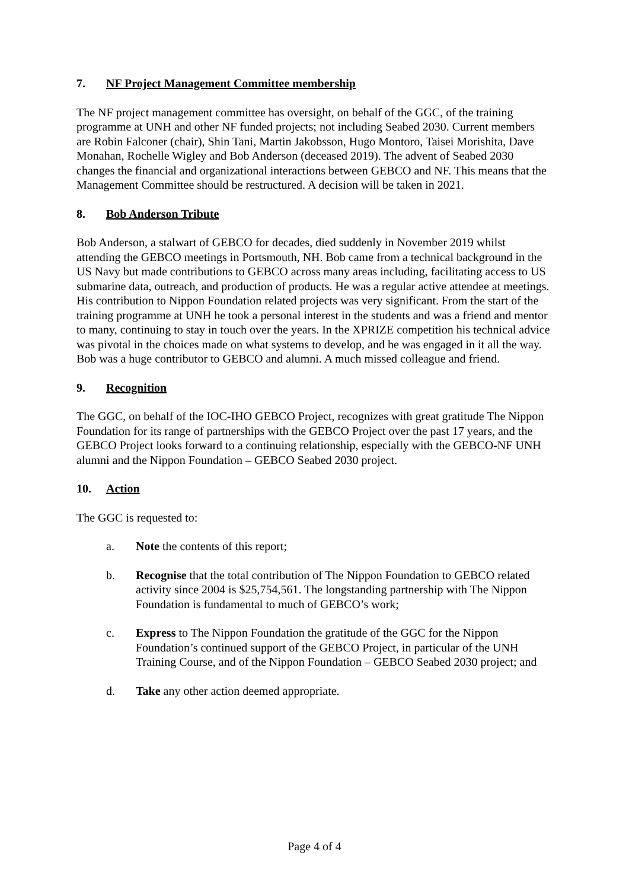7. NF Project Management Committee membership
The NF project management committee has oversight, on behalf of the GGC, of the training programme at UNH and other NF funded projects; not including Seabed 2030. Current members are Robin Falconer (chair), Shin Tani, Martin Jakobsson, Hugo Montoro, Taisei Morishita, Dave Monahan, Rochelle Wigley and Bob Anderson (deceased 2019). The advent of Seabed 2030 changes the financial and organizational interactions between GEBCO and NF. This means that the Management Committee should be restructured. A decision will be taken in 2021.
8. Bob Anderson Tribute
Bob Anderson, a stalwart of GEBCO for decades, died suddenly in November 2019 whilst attending the GEBCO meetings in Portsmouth, NH. Bob came from a technical background in the US Navy but made contributions to GEBCO across many areas including, facilitating access to US submarine data, outreach, and production of products. He was a regular active attendee at meetings. His contribution to Nippon Foundation related projects was very significant. From the start of the training programme at UNH he took a personal interest in the students and was a friend and mentor to many, continuing to stay in touch over the years. In the XPRIZE competition his technical advice was pivotal in the choices made on what systems to develop, and he was engaged in it all the way. Bob was a huge contributor to GEBCO and alumni. A much missed colleague and friend.
9. Recognition
The GGC, on behalf of the IOC-IHO GEBCO Project, recognizes with great gratitude The Nippon Foundation for its range of partnerships with the GEBCO Project over the past 17 years, and the GEBCO Project looks forward to a continuing relationship, especially with the GEBCO-NF UNH alumni and the Nippon Foundation – GEBCO Seabed 2030 project.
10. Action
The GGC is requested to:
a. Note the contents of this report;
b. Recognise that the total contribution of The Nippon Foundation to GEBCO related activity since 2004 is $25,754,561. The longstanding partnership with The Nippon Foundation is fundamental to much of GEBCO’s work;
c. Express to The Nippon Foundation the gratitude of the GGC for the Nippon Foundation’s continued support of the GEBCO Project, in particular of the UNH Training Course, and of the Nippon Foundation – GEBCO Seabed 2030 project; and
d. Take any other action deemed appropriate.
Page 4 of 4